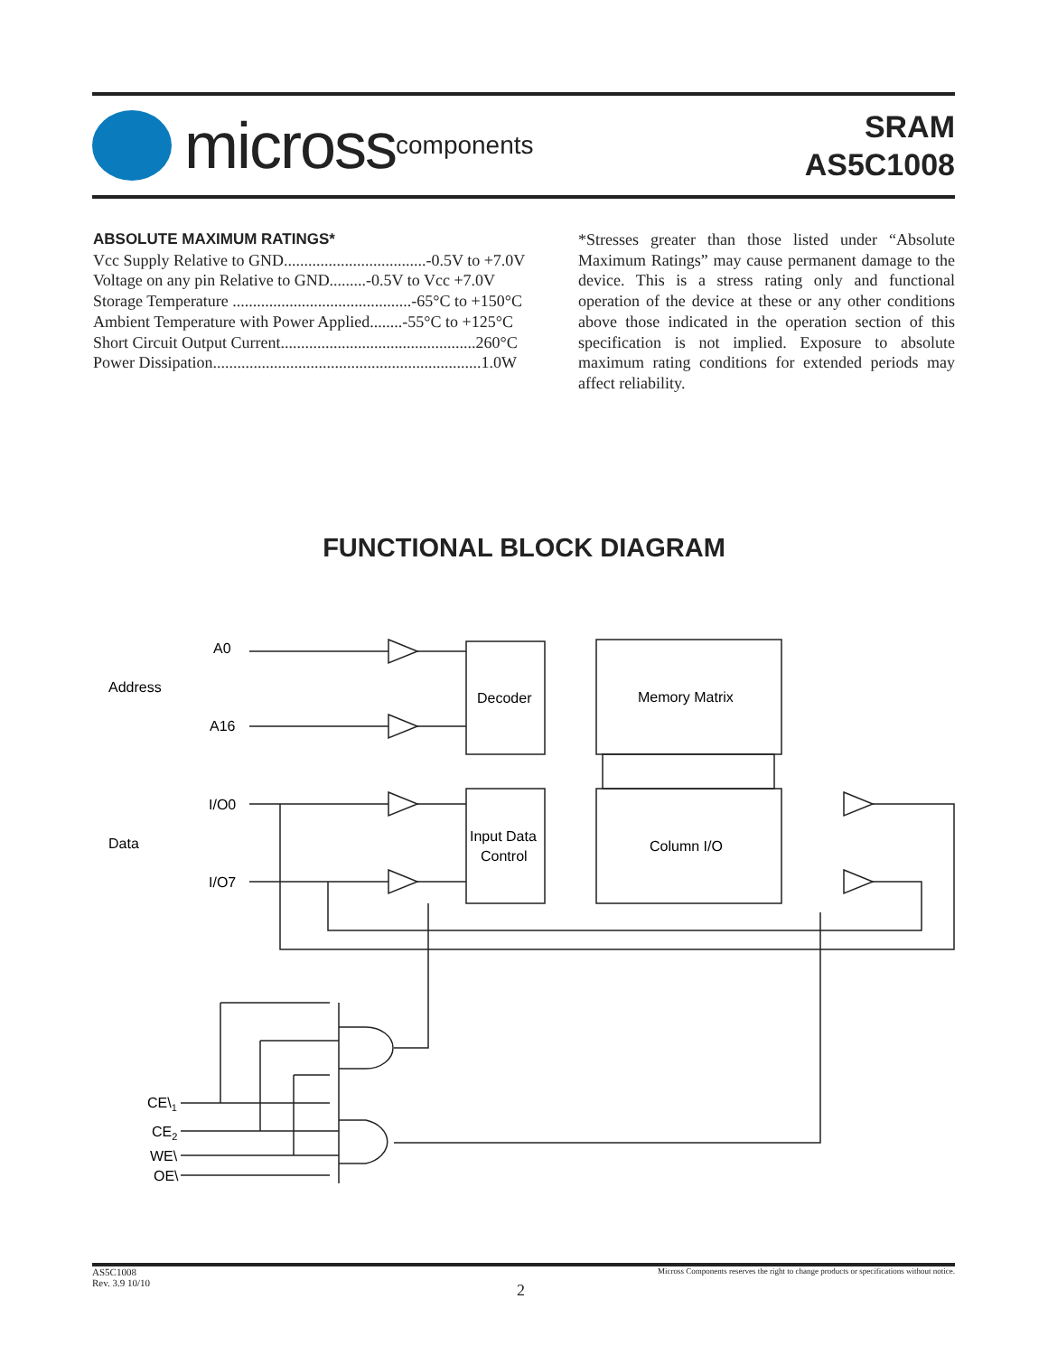micross components
SRAM
AS5C1008
ABSOLUTE MAXIMUM RATINGS*
Vcc Supply Relative to GND...................................-0.5V to +7.0V
Voltage on any pin Relative to GND.........-0.5V to Vcc +7.0V
Storage Temperature ............................................-65°C to +150°C
Ambient Temperature with Power Applied........-55°C to +125°C
Short Circuit Output Current................................................260°C
Power Dissipation..................................................................1.0W
*Stresses greater than those listed under “Absolute Maximum Ratings” may cause permanent damage to the device. This is a stress rating only and functional operation of the device at these or any other conditions above those indicated in the operation section of this specification is not implied. Exposure to absolute maximum rating conditions for extended periods may affect reliability.
FUNCTIONAL BLOCK DIAGRAM
A0
Address
A16
Decoder
Memory Matrix
I/O0
Data
I/O7
Input Data
Control
Column I/O
CE\1
CE2
WE\
OE\
AS5C1008
Rev. 3.9 10/10
Micross Components reserves the right to change products or specifications without notice.
2